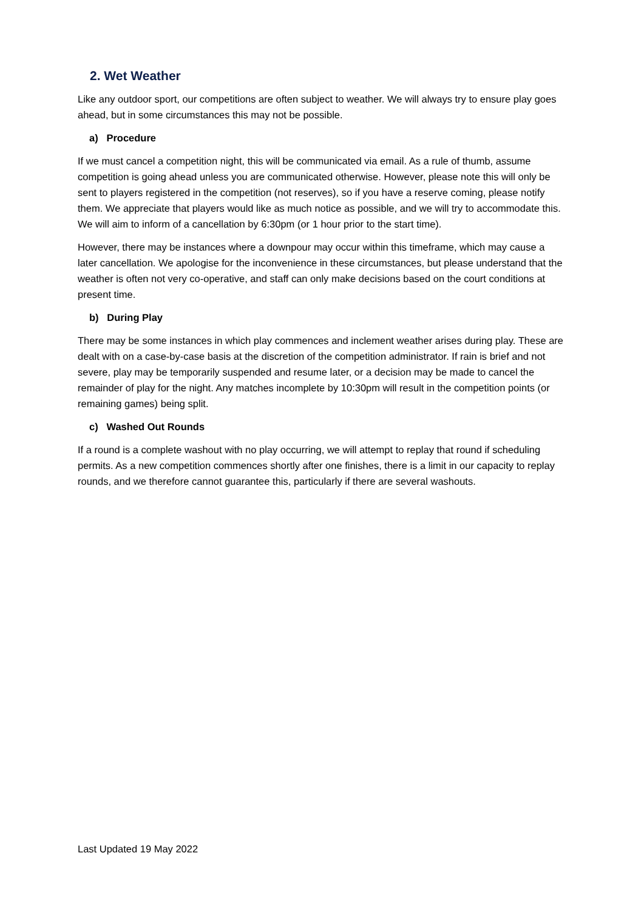2. Wet Weather
Like any outdoor sport, our competitions are often subject to weather. We will always try to ensure play goes ahead, but in some circumstances this may not be possible.
a) Procedure
If we must cancel a competition night, this will be communicated via email. As a rule of thumb, assume competition is going ahead unless you are communicated otherwise. However, please note this will only be sent to players registered in the competition (not reserves), so if you have a reserve coming, please notify them. We appreciate that players would like as much notice as possible, and we will try to accommodate this. We will aim to inform of a cancellation by 6:30pm (or 1 hour prior to the start time).
However, there may be instances where a downpour may occur within this timeframe, which may cause a later cancellation. We apologise for the inconvenience in these circumstances, but please understand that the weather is often not very co-operative, and staff can only make decisions based on the court conditions at present time.
b) During Play
There may be some instances in which play commences and inclement weather arises during play. These are dealt with on a case-by-case basis at the discretion of the competition administrator. If rain is brief and not severe, play may be temporarily suspended and resume later, or a decision may be made to cancel the remainder of play for the night. Any matches incomplete by 10:30pm will result in the competition points (or remaining games) being split.
c) Washed Out Rounds
If a round is a complete washout with no play occurring, we will attempt to replay that round if scheduling permits. As a new competition commences shortly after one finishes, there is a limit in our capacity to replay rounds, and we therefore cannot guarantee this, particularly if there are several washouts.
Last Updated 19 May 2022